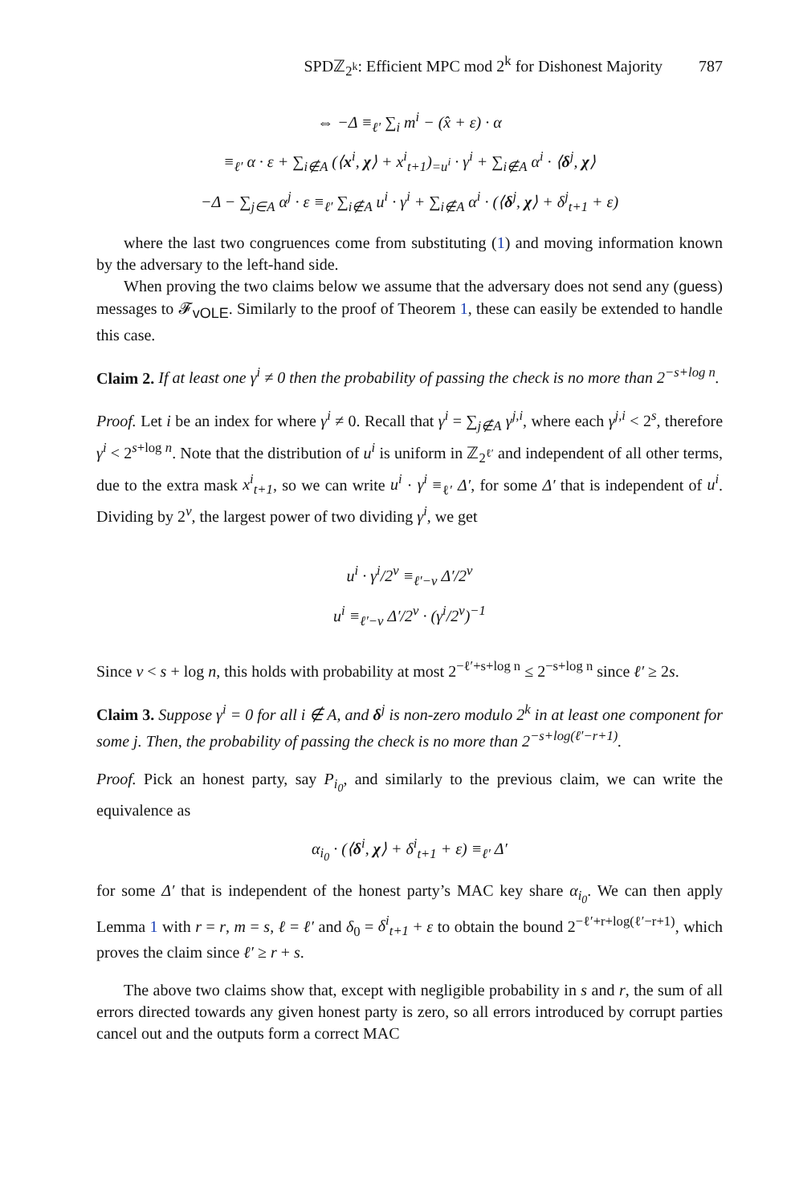SPDℤ<sub>2<sup>k</sup></sub>: Efficient MPC mod 2<sup>k</sup> for Dishonest Majority 787
⇔ −Δ ≡<sub>ℓ′</sub> ∑<sub>i</sub> m<sup>i</sup> − (x̂ + ε) · α
≡<sub>ℓ′</sub> α · ε + ∑<sub>i∉A</sub> (⟨x<sup>i</sup>, χ⟩ + x<sup>i</sup><sub>t+1</sub>)<sub>=u<sup>i</sup></sub> · γ<sup>i</sup> + ∑<sub>i∉A</sub> α<sup>i</sup> · ⟨δ<sup>j</sup>, χ⟩
−Δ − ∑<sub>j∈A</sub> α<sup>j</sup> · ε ≡<sub>ℓ′</sub> ∑<sub>i∉A</sub> u<sup>i</sup> · γ<sup>i</sup> + ∑<sub>i∉A</sub> α<sup>i</sup> · (⟨δ<sup>j</sup>, χ⟩ + δ<sup>j</sup><sub>t+1</sub> + ε)
where the last two congruences come from substituting (1) and moving information known by the adversary to the left-hand side.
When proving the two claims below we assume that the adversary does not send any (guess) messages to 𝓕<sub>vOLE</sub>. Similarly to the proof of Theorem 1, these can easily be extended to handle this case.
Claim 2. If at least one γ<sup>i</sup> ≠ 0 then the probability of passing the check is no more than 2<sup>−s+log n</sup>.
Proof. Let i be an index for where γ<sup>i</sup> ≠ 0. Recall that γ<sup>i</sup> = ∑<sub>j∉A</sub> γ<sup>j,i</sup>, where each γ<sup>j,i</sup> < 2<sup>s</sup>, therefore γ<sup>i</sup> < 2<sup>s+log n</sup>. Note that the distribution of u<sup>i</sup> is uniform in ℤ<sub>2<sup>ℓ′</sup></sub> and independent of all other terms, due to the extra mask x<sup>i</sup><sub>t+1</sub>, so we can write u<sup>i</sup> · γ<sup>i</sup> ≡<sub>ℓ′</sub> Δ′, for some Δ′ that is independent of u<sup>i</sup>. Dividing by 2<sup>v</sup>, the largest power of two dividing γ<sup>i</sup>, we get
u<sup>i</sup> · γ<sup>i</sup>/2<sup>v</sup> ≡<sub>ℓ′−v</sub> Δ′/2<sup>v</sup>
u<sup>i</sup> ≡<sub>ℓ′−v</sub> Δ′/2<sup>v</sup> · (γ<sup>i</sup>/2<sup>v</sup>)<sup>−1</sup>
Since v < s + log n, this holds with probability at most 2<sup>−ℓ′+s+log n</sup> ≤ 2<sup>−s+log n</sup> since ℓ′ ≥ 2s.
Claim 3. Suppose γ<sup>i</sup> = 0 for all i ∉ A, and δ<sup>j</sup> is non-zero modulo 2<sup>k</sup> in at least one component for some j. Then, the probability of passing the check is no more than 2<sup>−s+log(ℓ′−r+1)</sup>.
Proof. Pick an honest party, say P<sub>i<sub>0</sub></sub>, and similarly to the previous claim, we can write the equivalence as
α<sub>i<sub>0</sub></sub> · (⟨δ<sup>i</sup>, χ⟩ + δ<sup>i</sup><sub>t+1</sub> + ε) ≡<sub>ℓ′</sub> Δ′
for some Δ′ that is independent of the honest party’s MAC key share α<sub>i<sub>0</sub></sub>. We can then apply Lemma 1 with r = r, m = s, ℓ = ℓ′ and δ<sub>0</sub> = δ<sup>i</sup><sub>t+1</sub> + ε to obtain the bound 2<sup>−ℓ′+r+log(ℓ′−r+1)</sup>, which proves the claim since ℓ′ ≥ r + s.
The above two claims show that, except with negligible probability in s and r, the sum of all errors directed towards any given honest party is zero, so all errors introduced by corrupt parties cancel out and the outputs form a correct MAC